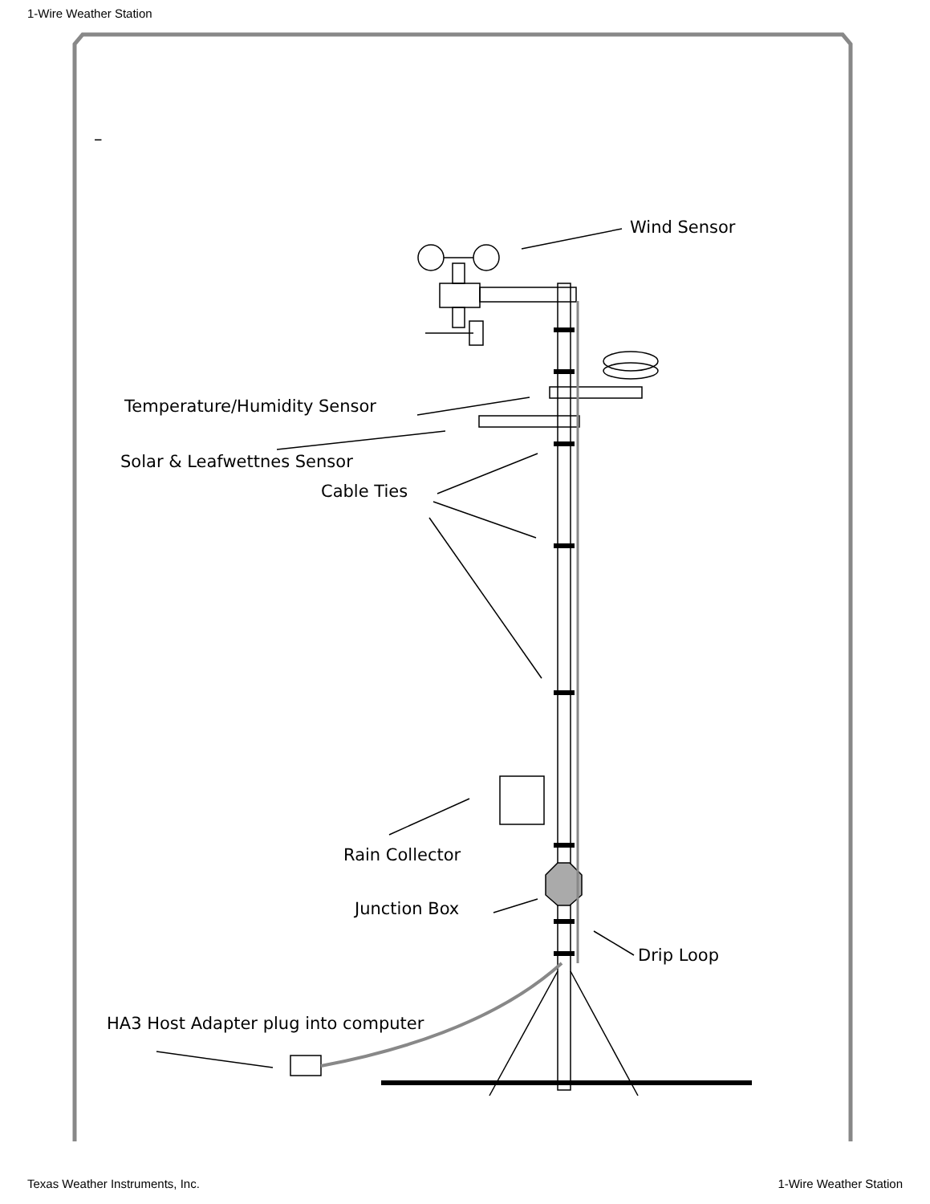1-Wire Weather Station
Wind Sensor
Temperature/Humidity Sensor
Solar & Leafwettnes Sensor
Cable Ties
Rain Collector
Junction Box
Drip Loop
HA3 Host Adapter plug into computer
–
Texas Weather Instruments, Inc. 1-Wire Weather Station